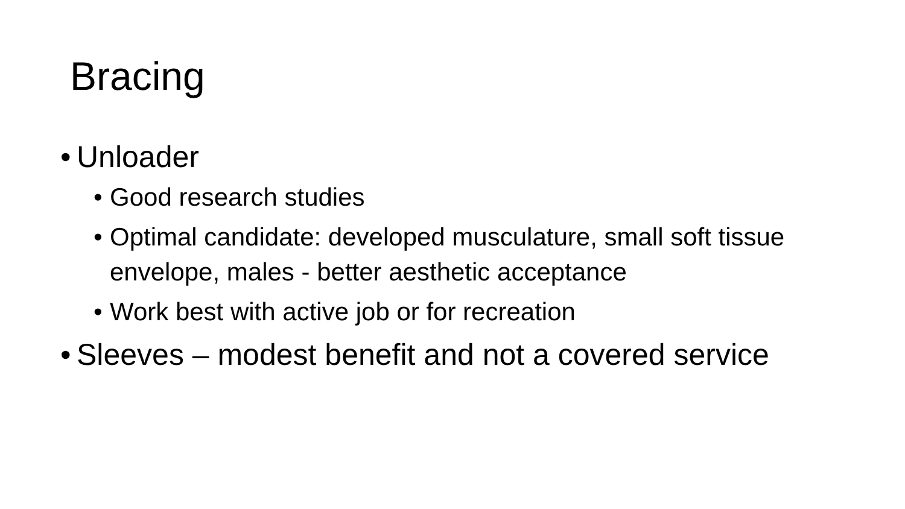Bracing
• Unloader
• Good research studies
• Optimal candidate: developed musculature, small soft tissue envelope, males - better aesthetic acceptance
• Work best with active job or for recreation
• Sleeves – modest benefit and not a covered service